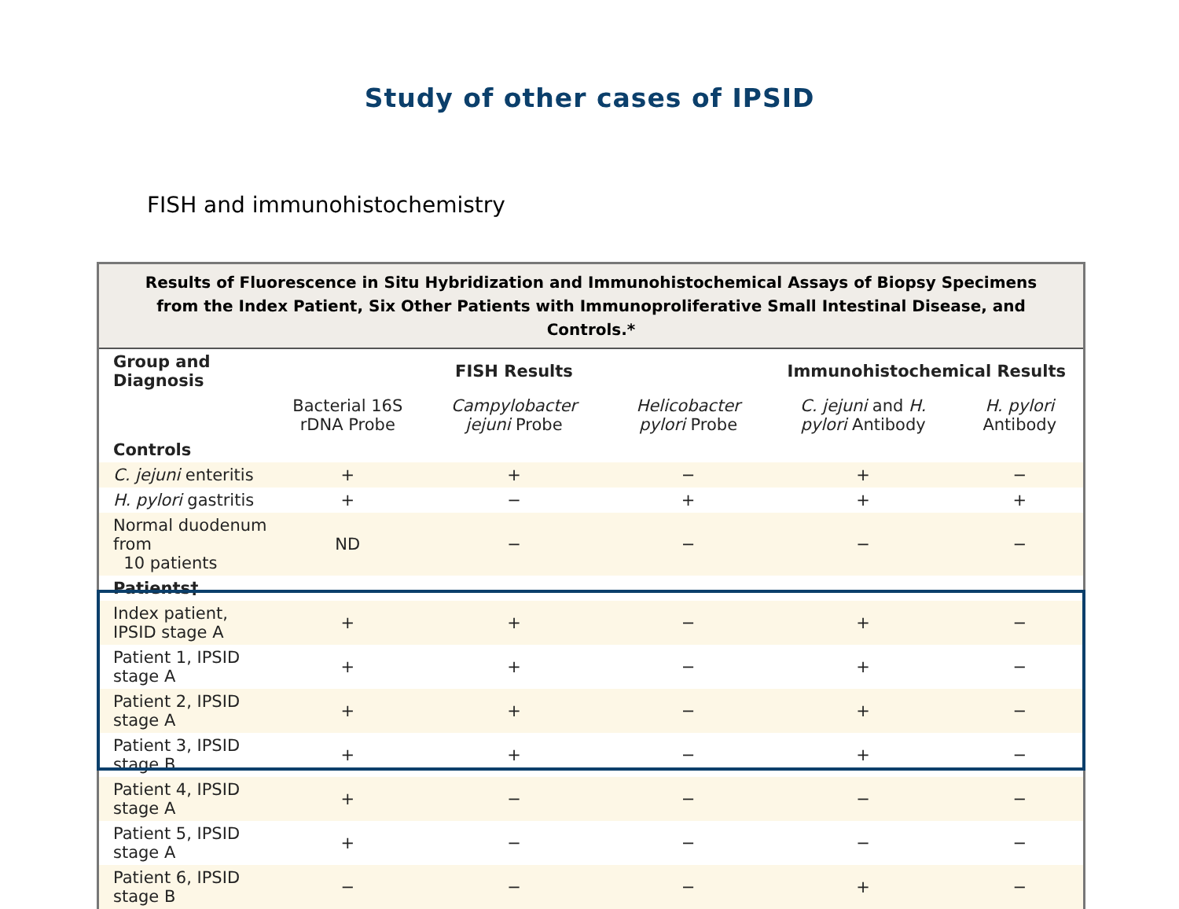Study of other cases of IPSID
FISH and immunohistochemistry
Results of Fluorescence in Situ Hybridization and Immunohistochemical Assays of Biopsy Specimens
from the Index Patient, Six Other Patients with Immunoproliferative Small Intestinal Disease, and Controls.*
| Group and Diagnosis | | FISH Results | | Immunohistochemical Results | |
| --- | --- | --- | --- | --- | --- |
| | Bacterial 16S rDNA Probe | Campylobacter jejuni Probe | Helicobacter pylori Probe | C. jejuni and H. pylori Antibody | H. pylori Antibody |
| Controls | | | | | |
| C. jejuni enteritis | + | + | − | + | − |
| H. pylori gastritis | + | − | + | + | + |
| Normal duodenum from 10 patients | ND | − | − | − | − |
| Patients† | | | | | |
| Index patient, IPSID stage A | + | + | − | + | − |
| Patient 1, IPSID stage A | + | + | − | + | − |
| Patient 2, IPSID stage A | + | + | − | + | − |
| Patient 3, IPSID stage B | + | + | − | + | − |
| Patient 4, IPSID stage A | + | − | − | − | − |
| Patient 5, IPSID stage A | + | − | − | − | − |
| Patient 6, IPSID stage B | − | − | − | + | − |